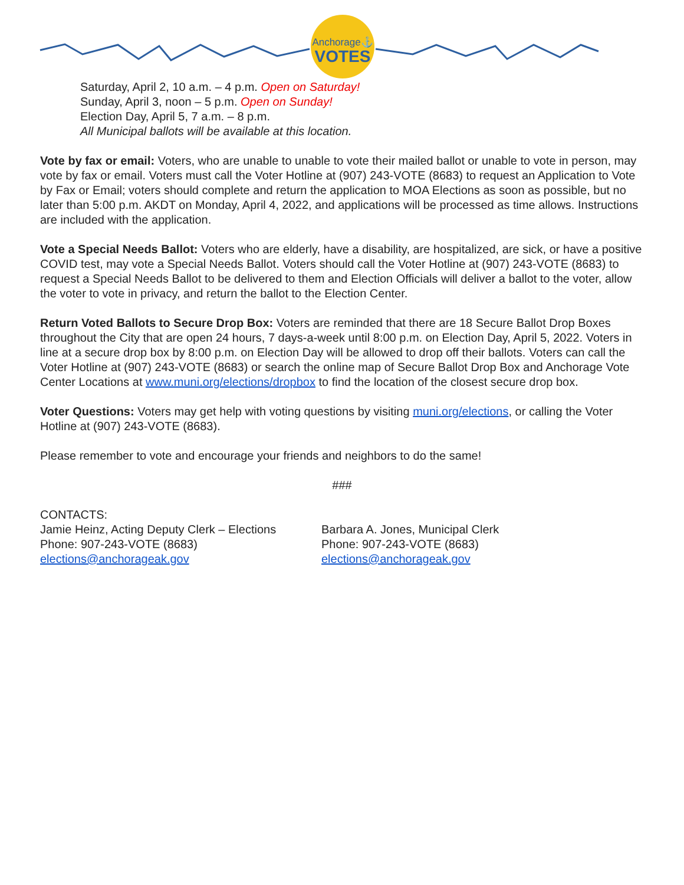Anchorage⚓
VOTES
Saturday, April 2, 10 a.m. – 4 p.m. Open on Saturday!
Sunday, April 3, noon – 5 p.m. Open on Sunday!
Election Day, April 5, 7 a.m. – 8 p.m.
All Municipal ballots will be available at this location.
Vote by fax or email: Voters, who are unable to unable to vote their mailed ballot or unable to vote in person, may vote by fax or email. Voters must call the Voter Hotline at (907) 243-VOTE (8683) to request an Application to Vote by Fax or Email; voters should complete and return the application to MOA Elections as soon as possible, but no later than 5:00 p.m. AKDT on Monday, April 4, 2022, and applications will be processed as time allows. Instructions are included with the application.
Vote a Special Needs Ballot: Voters who are elderly, have a disability, are hospitalized, are sick, or have a positive COVID test, may vote a Special Needs Ballot. Voters should call the Voter Hotline at (907) 243-VOTE (8683) to request a Special Needs Ballot to be delivered to them and Election Officials will deliver a ballot to the voter, allow the voter to vote in privacy, and return the ballot to the Election Center.
Return Voted Ballots to Secure Drop Box: Voters are reminded that there are 18 Secure Ballot Drop Boxes throughout the City that are open 24 hours, 7 days-a-week until 8:00 p.m. on Election Day, April 5, 2022. Voters in line at a secure drop box by 8:00 p.m. on Election Day will be allowed to drop off their ballots. Voters can call the Voter Hotline at (907) 243-VOTE (8683) or search the online map of Secure Ballot Drop Box and Anchorage Vote Center Locations at www.muni.org/elections/dropbox to find the location of the closest secure drop box.
Voter Questions: Voters may get help with voting questions by visiting muni.org/elections, or calling the Voter Hotline at (907) 243-VOTE (8683).
Please remember to vote and encourage your friends and neighbors to do the same!
###
CONTACTS:
Jamie Heinz, Acting Deputy Clerk – Elections
Phone: 907-243-VOTE (8683)
elections@anchorageak.gov
Barbara A. Jones, Municipal Clerk
Phone: 907-243-VOTE (8683)
elections@anchorageak.gov